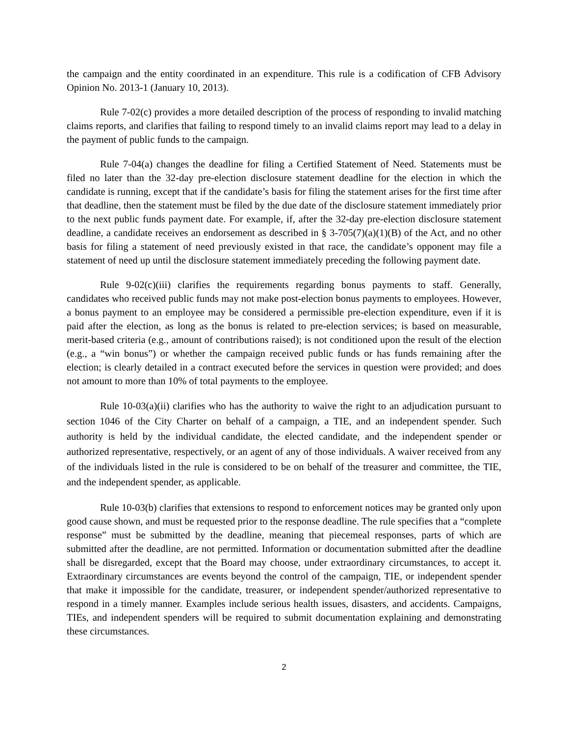the campaign and the entity coordinated in an expenditure. This rule is a codification of CFB Advisory Opinion No. 2013-1 (January 10, 2013).
Rule 7-02(c) provides a more detailed description of the process of responding to invalid matching claims reports, and clarifies that failing to respond timely to an invalid claims report may lead to a delay in the payment of public funds to the campaign.
Rule 7-04(a) changes the deadline for filing a Certified Statement of Need. Statements must be filed no later than the 32-day pre-election disclosure statement deadline for the election in which the candidate is running, except that if the candidate’s basis for filing the statement arises for the first time after that deadline, then the statement must be filed by the due date of the disclosure statement immediately prior to the next public funds payment date. For example, if, after the 32-day pre-election disclosure statement deadline, a candidate receives an endorsement as described in § 3-705(7)(a)(1)(B) of the Act, and no other basis for filing a statement of need previously existed in that race, the candidate’s opponent may file a statement of need up until the disclosure statement immediately preceding the following payment date.
Rule 9-02(c)(iii) clarifies the requirements regarding bonus payments to staff. Generally, candidates who received public funds may not make post-election bonus payments to employees. However, a bonus payment to an employee may be considered a permissible pre-election expenditure, even if it is paid after the election, as long as the bonus is related to pre-election services; is based on measurable, merit-based criteria (e.g., amount of contributions raised); is not conditioned upon the result of the election (e.g., a “win bonus”) or whether the campaign received public funds or has funds remaining after the election; is clearly detailed in a contract executed before the services in question were provided; and does not amount to more than 10% of total payments to the employee.
Rule 10-03(a)(ii) clarifies who has the authority to waive the right to an adjudication pursuant to section 1046 of the City Charter on behalf of a campaign, a TIE, and an independent spender. Such authority is held by the individual candidate, the elected candidate, and the independent spender or authorized representative, respectively, or an agent of any of those individuals. A waiver received from any of the individuals listed in the rule is considered to be on behalf of the treasurer and committee, the TIE, and the independent spender, as applicable.
Rule 10-03(b) clarifies that extensions to respond to enforcement notices may be granted only upon good cause shown, and must be requested prior to the response deadline. The rule specifies that a “complete response” must be submitted by the deadline, meaning that piecemeal responses, parts of which are submitted after the deadline, are not permitted. Information or documentation submitted after the deadline shall be disregarded, except that the Board may choose, under extraordinary circumstances, to accept it. Extraordinary circumstances are events beyond the control of the campaign, TIE, or independent spender that make it impossible for the candidate, treasurer, or independent spender/authorized representative to respond in a timely manner. Examples include serious health issues, disasters, and accidents. Campaigns, TIEs, and independent spenders will be required to submit documentation explaining and demonstrating these circumstances.
2